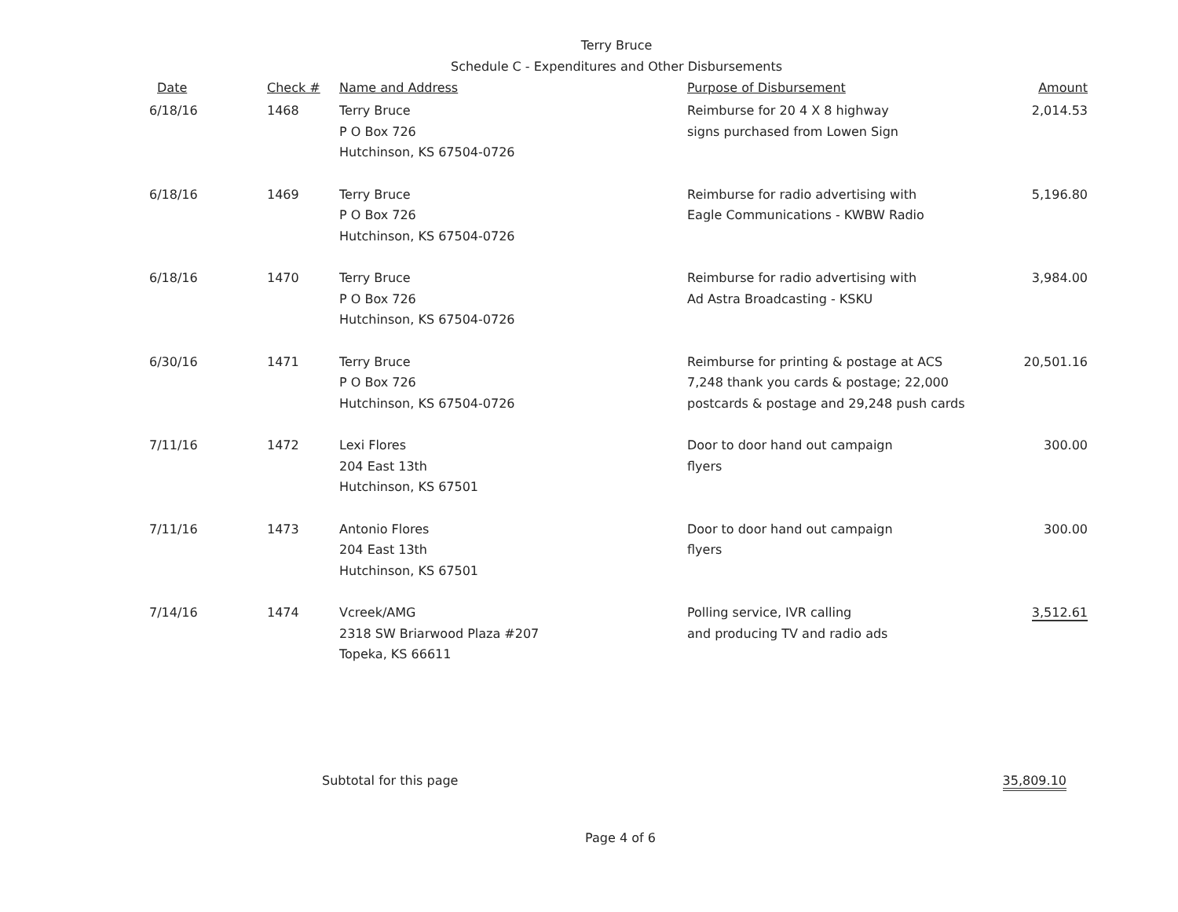Terry Bruce
Schedule C - Expenditures and Other Disbursements
| Date | Check # | Name and Address | Purpose of Disbursement | Amount |
| --- | --- | --- | --- | --- |
| 6/18/16 | 1468 | Terry Bruce P O Box 726 Hutchinson, KS 67504-0726 | Reimburse for 20 4 X 8 highway signs purchased from Lowen Sign | 2,014.53 |
| 6/18/16 | 1469 | Terry Bruce P O Box 726 Hutchinson, KS 67504-0726 | Reimburse for radio advertising with Eagle Communications - KWBW Radio | 5,196.80 |
| 6/18/16 | 1470 | Terry Bruce P O Box 726 Hutchinson, KS 67504-0726 | Reimburse for radio advertising with Ad Astra Broadcasting - KSKU | 3,984.00 |
| 6/30/16 | 1471 | Terry Bruce P O Box 726 Hutchinson, KS 67504-0726 | Reimburse for printing & postage at ACS 7,248 thank you cards & postage; 22,000 postcards & postage and 29,248 push cards | 20,501.16 |
| 7/11/16 | 1472 | Lexi Flores 204 East 13th Hutchinson, KS 67501 | Door to door hand out campaign flyers | 300.00 |
| 7/11/16 | 1473 | Antonio Flores 204 East 13th Hutchinson, KS 67501 | Door to door hand out campaign flyers | 300.00 |
| 7/14/16 | 1474 | Vcreek/AMG 2318 SW Briarwood Plaza #207 Topeka, KS 66611 | Polling service, IVR calling and producing TV and radio ads | 3,512.61 |
Subtotal for this page 35,809.10
Page 4 of 6